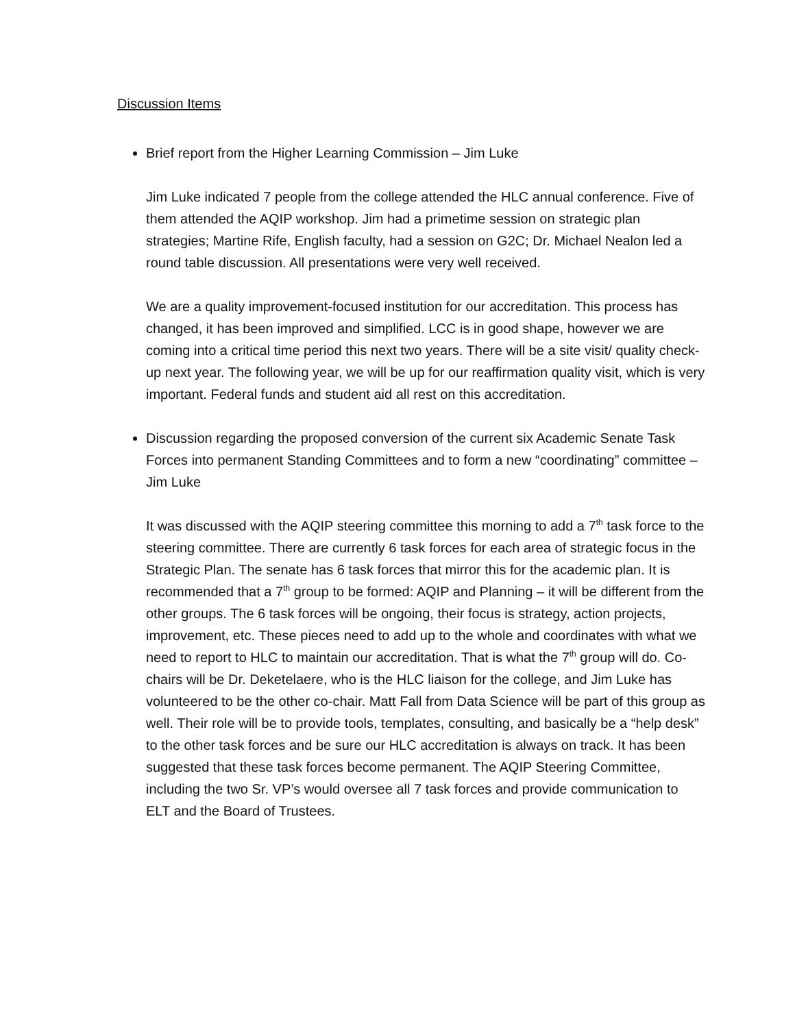Discussion Items
Brief report from the Higher Learning Commission – Jim Luke
Jim Luke indicated 7 people from the college attended the HLC annual conference. Five of them attended the AQIP workshop. Jim had a primetime session on strategic plan strategies; Martine Rife, English faculty, had a session on G2C; Dr. Michael Nealon led a round table discussion. All presentations were very well received.
We are a quality improvement-focused institution for our accreditation. This process has changed, it has been improved and simplified. LCC is in good shape, however we are coming into a critical time period this next two years. There will be a site visit/ quality check-up next year. The following year, we will be up for our reaffirmation quality visit, which is very important. Federal funds and student aid all rest on this accreditation.
Discussion regarding the proposed conversion of the current six Academic Senate Task Forces into permanent Standing Committees and to form a new “coordinating” committee – Jim Luke
It was discussed with the AQIP steering committee this morning to add a 7<sup>th</sup> task force to the steering committee. There are currently 6 task forces for each area of strategic focus in the Strategic Plan. The senate has 6 task forces that mirror this for the academic plan. It is recommended that a 7<sup>th</sup> group to be formed: AQIP and Planning – it will be different from the other groups. The 6 task forces will be ongoing, their focus is strategy, action projects, improvement, etc. These pieces need to add up to the whole and coordinates with what we need to report to HLC to maintain our accreditation. That is what the 7<sup>th</sup> group will do. Co-chairs will be Dr. Deketelaere, who is the HLC liaison for the college, and Jim Luke has volunteered to be the other co-chair. Matt Fall from Data Science will be part of this group as well. Their role will be to provide tools, templates, consulting, and basically be a “help desk” to the other task forces and be sure our HLC accreditation is always on track. It has been suggested that these task forces become permanent. The AQIP Steering Committee, including the two Sr. VP’s would oversee all 7 task forces and provide communication to ELT and the Board of Trustees.